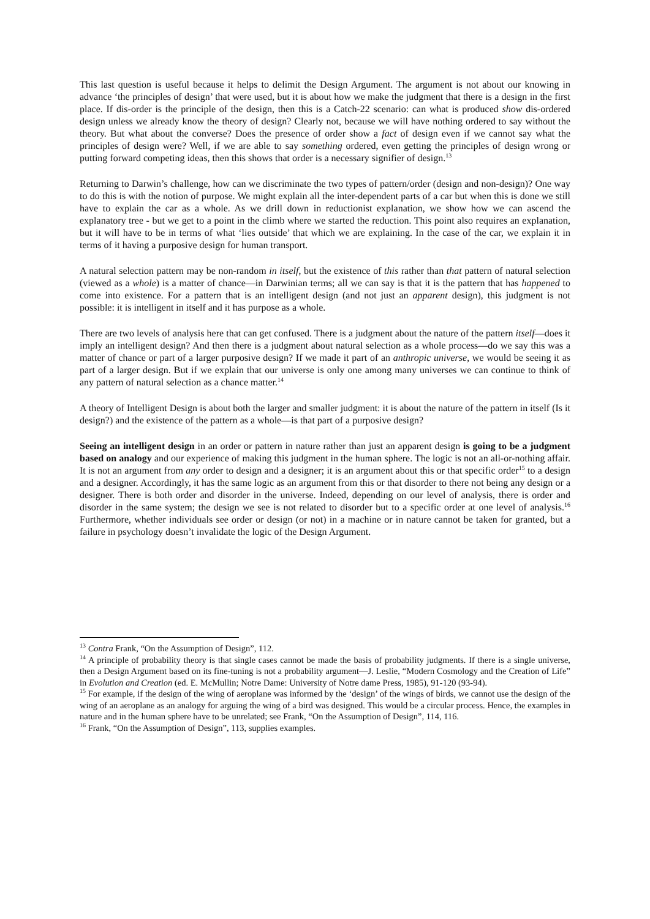This last question is useful because it helps to delimit the Design Argument. The argument is not about our knowing in advance ‘the principles of design’ that were used, but it is about how we make the judgment that there is a design in the first place. If dis-order is the principle of the design, then this is a Catch-22 scenario: can what is produced show dis-ordered design unless we already know the theory of design? Clearly not, because we will have nothing ordered to say without the theory. But what about the converse? Does the presence of order show a fact of design even if we cannot say what the principles of design were? Well, if we are able to say something ordered, even getting the principles of design wrong or putting forward competing ideas, then this shows that order is a necessary signifier of design.<sup>13</sup>
Returning to Darwin’s challenge, how can we discriminate the two types of pattern/order (design and non-design)? One way to do this is with the notion of purpose. We might explain all the inter-dependent parts of a car but when this is done we still have to explain the car as a whole. As we drill down in reductionist explanation, we show how we can ascend the explanatory tree - but we get to a point in the climb where we started the reduction. This point also requires an explanation, but it will have to be in terms of what ‘lies outside’ that which we are explaining. In the case of the car, we explain it in terms of it having a purposive design for human transport.
A natural selection pattern may be non-random in itself, but the existence of this rather than that pattern of natural selection (viewed as a whole) is a matter of chance—in Darwinian terms; all we can say is that it is the pattern that has happened to come into existence. For a pattern that is an intelligent design (and not just an apparent design), this judgment is not possible: it is intelligent in itself and it has purpose as a whole.
There are two levels of analysis here that can get confused. There is a judgment about the nature of the pattern itself—does it imply an intelligent design? And then there is a judgment about natural selection as a whole process—do we say this was a matter of chance or part of a larger purposive design? If we made it part of an anthropic universe, we would be seeing it as part of a larger design. But if we explain that our universe is only one among many universes we can continue to think of any pattern of natural selection as a chance matter.<sup>14</sup>
A theory of Intelligent Design is about both the larger and smaller judgment: it is about the nature of the pattern in itself (Is it design?) and the existence of the pattern as a whole—is that part of a purposive design?
Seeing an intelligent design in an order or pattern in nature rather than just an apparent design is going to be a judgment based on analogy and our experience of making this judgment in the human sphere. The logic is not an all-or-nothing affair. It is not an argument from any order to design and a designer; it is an argument about this or that specific order<sup>15</sup> to a design and a designer. Accordingly, it has the same logic as an argument from this or that disorder to there not being any design or a designer. There is both order and disorder in the universe. Indeed, depending on our level of analysis, there is order and disorder in the same system; the design we see is not related to disorder but to a specific order at one level of analysis.<sup>16</sup> Furthermore, whether individuals see order or design (or not) in a machine or in nature cannot be taken for granted, but a failure in psychology doesn’t invalidate the logic of the Design Argument.
<sup>13</sup> Contra Frank, “On the Assumption of Design”, 112.
<sup>14</sup> A principle of probability theory is that single cases cannot be made the basis of probability judgments. If there is a single universe, then a Design Argument based on its fine-tuning is not a probability argument—J. Leslie, “Modern Cosmology and the Creation of Life” in Evolution and Creation (ed. E. McMullin; Notre Dame: University of Notre dame Press, 1985), 91-120 (93-94).
<sup>15</sup> For example, if the design of the wing of aeroplane was informed by the ‘design’ of the wings of birds, we cannot use the design of the wing of an aeroplane as an analogy for arguing the wing of a bird was designed. This would be a circular process. Hence, the examples in nature and in the human sphere have to be unrelated; see Frank, “On the Assumption of Design”, 114, 116.
<sup>16</sup> Frank, “On the Assumption of Design”, 113, supplies examples.